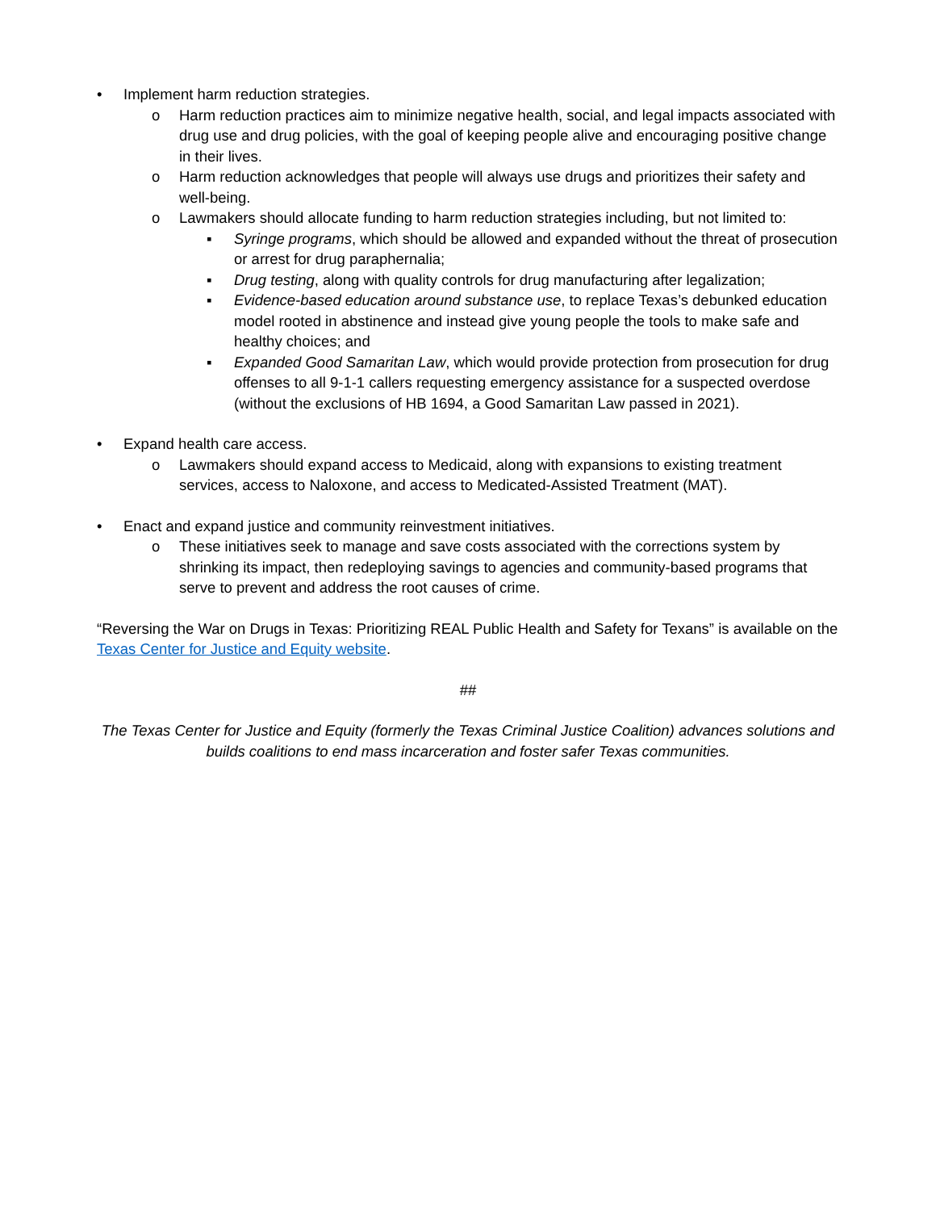• Implement harm reduction strategies.
o Harm reduction practices aim to minimize negative health, social, and legal impacts associated with drug use and drug policies, with the goal of keeping people alive and encouraging positive change in their lives.
o Harm reduction acknowledges that people will always use drugs and prioritizes their safety and well-being.
o Lawmakers should allocate funding to harm reduction strategies including, but not limited to:
▪ Syringe programs, which should be allowed and expanded without the threat of prosecution or arrest for drug paraphernalia;
▪ Drug testing, along with quality controls for drug manufacturing after legalization;
▪ Evidence-based education around substance use, to replace Texas’s debunked education model rooted in abstinence and instead give young people the tools to make safe and healthy choices; and
▪ Expanded Good Samaritan Law, which would provide protection from prosecution for drug offenses to all 9-1-1 callers requesting emergency assistance for a suspected overdose (without the exclusions of HB 1694, a Good Samaritan Law passed in 2021).
• Expand health care access.
o Lawmakers should expand access to Medicaid, along with expansions to existing treatment services, access to Naloxone, and access to Medicated-Assisted Treatment (MAT).
• Enact and expand justice and community reinvestment initiatives.
o These initiatives seek to manage and save costs associated with the corrections system by shrinking its impact, then redeploying savings to agencies and community-based programs that serve to prevent and address the root causes of crime.
“Reversing the War on Drugs in Texas: Prioritizing REAL Public Health and Safety for Texans” is available on the Texas Center for Justice and Equity website.
##
The Texas Center for Justice and Equity (formerly the Texas Criminal Justice Coalition) advances solutions and builds coalitions to end mass incarceration and foster safer Texas communities.